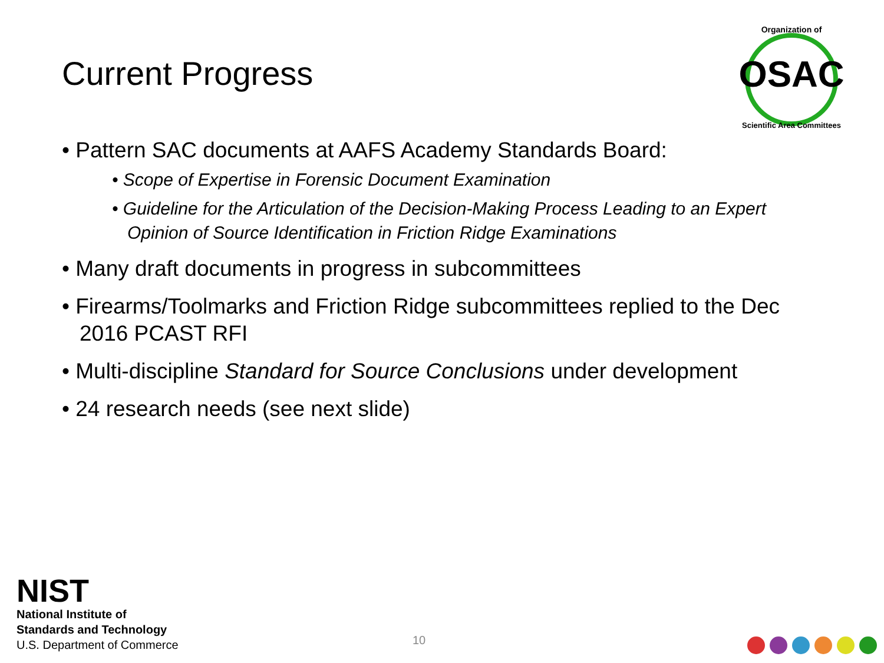Current Progress
OSAC
Organization of
Scientific Area Committees
• Pattern SAC documents at AAFS Academy Standards Board:
• Scope of Expertise in Forensic Document Examination
• Guideline for the Articulation of the Decision-Making Process Leading to an Expert Opinion of Source Identification in Friction Ridge Examinations
• Many draft documents in progress in subcommittees
• Firearms/Toolmarks and Friction Ridge subcommittees replied to the Dec 2016 PCAST RFI
• Multi-discipline Standard for Source Conclusions under development
• 24 research needs (see next slide)
NIST
National Institute of
Standards and Technology
U.S. Department of Commerce
10